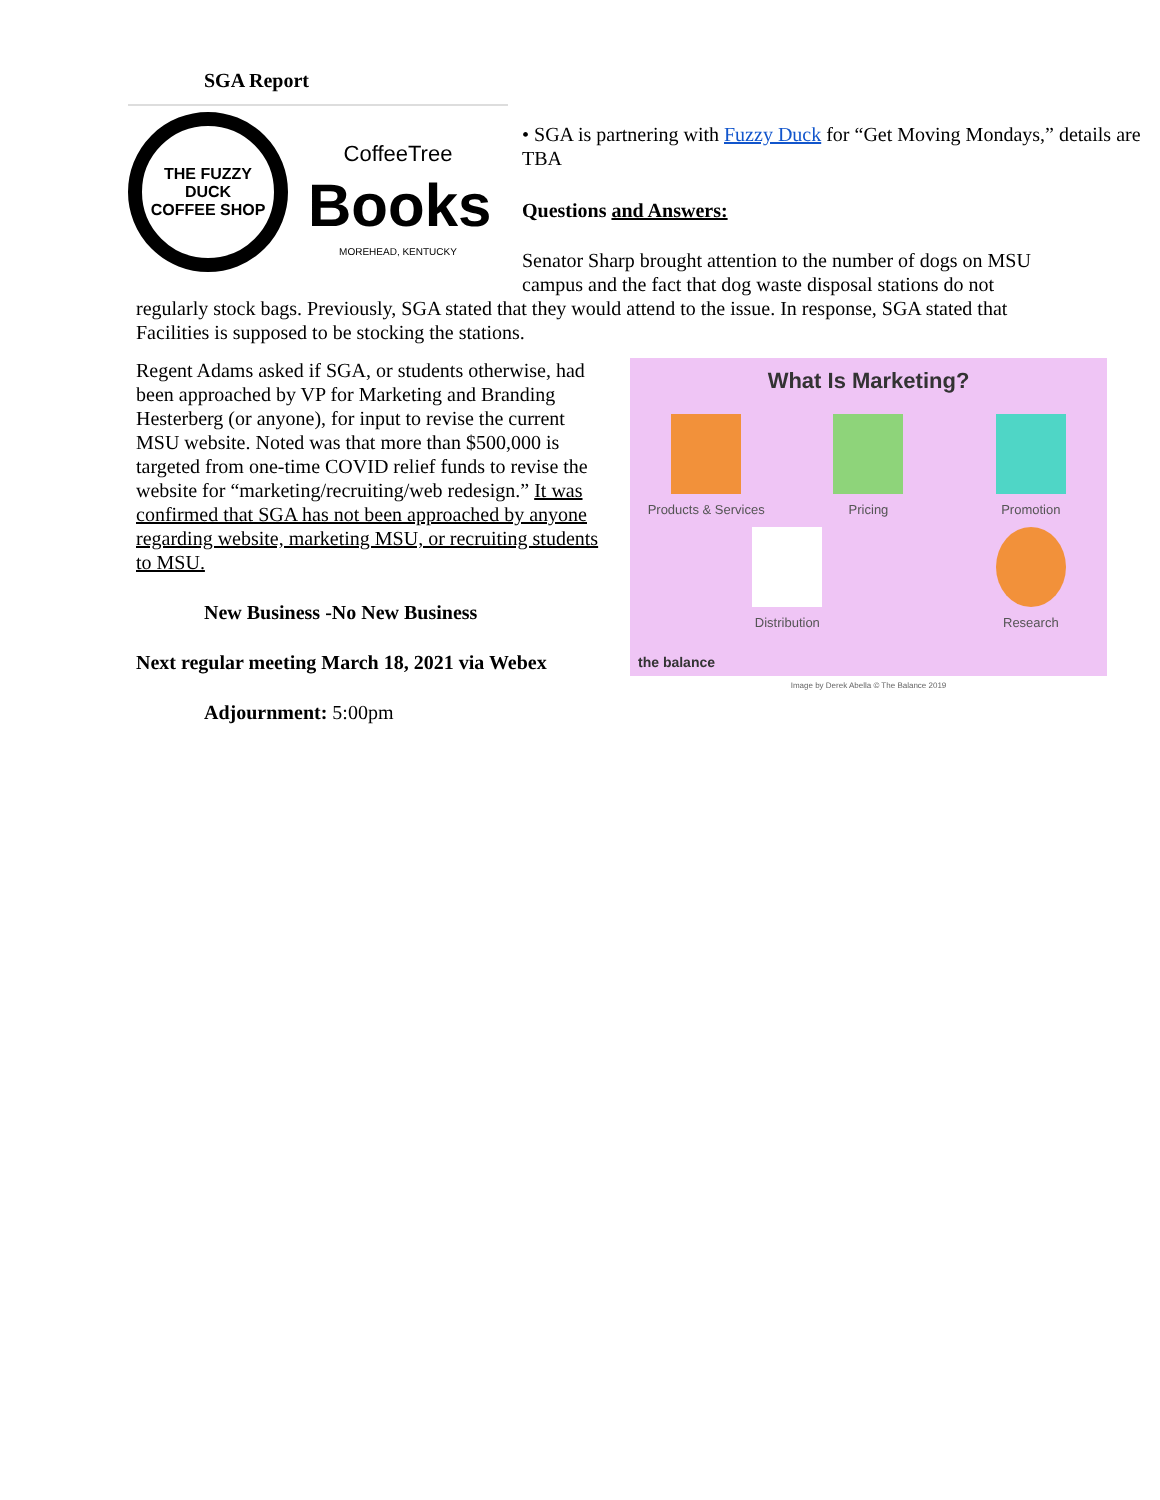SGA Report
THE FUZZY DUCK
COFFEE SHOP
CoffeeTree
Books
MOREHEAD, KENTUCKY
• SGA is partnering with Fuzzy Duck for “Get Moving Mondays,” details are TBA
Questions and Answers:
Senator Sharp brought attention to the number of dogs on MSU campus and the fact that dog waste disposal stations do not regularly stock bags. Previously, SGA stated that they would attend to the issue. In response, SGA stated that Facilities is supposed to be stocking the stations.
What Is Marketing?
Products & Services
Pricing
Promotion
Distribution
Research
the balance
Image by Derek Abella © The Balance 2019
Regent Adams asked if SGA, or students otherwise, had been approached by VP for Marketing and Branding Hesterberg (or anyone), for input to revise the current MSU website. Noted was that more than $500,000 is targeted from one-time COVID relief funds to revise the website for “marketing/recruiting/web redesign.” It was confirmed that SGA has not been approached by anyone regarding website, marketing MSU, or recruiting students to MSU.
New Business -No New Business
Next regular meeting March 18, 2021 via Webex
Adjournment: 5:00pm